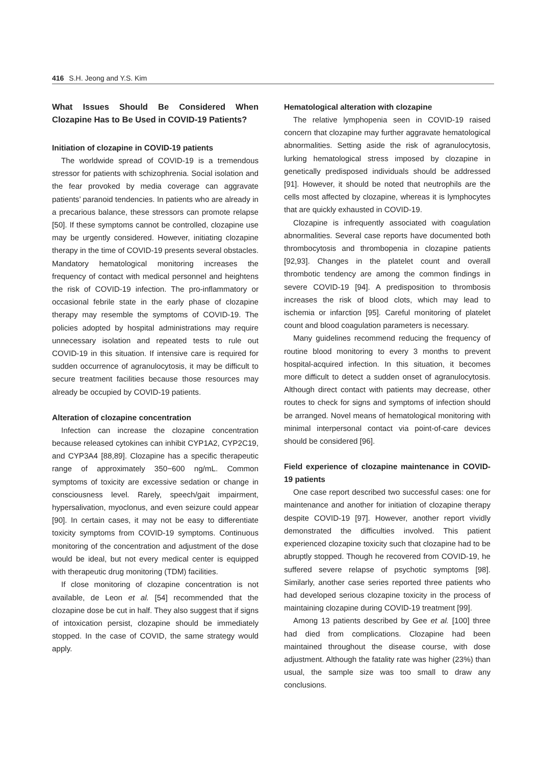416 S.H. Jeong and Y.S. Kim
What Issues Should Be Considered When Clozapine Has to Be Used in COVID-19 Patients?
Initiation of clozapine in COVID-19 patients
The worldwide spread of COVID-19 is a tremendous stressor for patients with schizophrenia. Social isolation and the fear provoked by media coverage can aggravate patients’ paranoid tendencies. In patients who are already in a precarious balance, these stressors can promote relapse [50]. If these symptoms cannot be controlled, clozapine use may be urgently considered. However, initiating clozapine therapy in the time of COVID-19 presents several obstacles. Mandatory hematological monitoring increases the frequency of contact with medical personnel and heightens the risk of COVID-19 infection. The pro-inflammatory or occasional febrile state in the early phase of clozapine therapy may resemble the symptoms of COVID-19. The policies adopted by hospital administrations may require unnecessary isolation and repeated tests to rule out COVID-19 in this situation. If intensive care is required for sudden occurrence of agranulocytosis, it may be difficult to secure treatment facilities because those resources may already be occupied by COVID-19 patients.
Alteration of clozapine concentration
Infection can increase the clozapine concentration because released cytokines can inhibit CYP1A2, CYP2C19, and CYP3A4 [88,89]. Clozapine has a specific therapeutic range of approximately 350−600 ng/mL. Common symptoms of toxicity are excessive sedation or change in consciousness level. Rarely, speech/gait impairment, hypersalivation, myoclonus, and even seizure could appear [90]. In certain cases, it may not be easy to differentiate toxicity symptoms from COVID-19 symptoms. Continuous monitoring of the concentration and adjustment of the dose would be ideal, but not every medical center is equipped with therapeutic drug monitoring (TDM) facilities.
If close monitoring of clozapine concentration is not available, de Leon et al. [54] recommended that the clozapine dose be cut in half. They also suggest that if signs of intoxication persist, clozapine should be immediately stopped. In the case of COVID, the same strategy would apply.
Hematological alteration with clozapine
The relative lymphopenia seen in COVID-19 raised concern that clozapine may further aggravate hematological abnormalities. Setting aside the risk of agranulocytosis, lurking hematological stress imposed by clozapine in genetically predisposed individuals should be addressed [91]. However, it should be noted that neutrophils are the cells most affected by clozapine, whereas it is lymphocytes that are quickly exhausted in COVID-19.
Clozapine is infrequently associated with coagulation abnormalities. Several case reports have documented both thrombocytosis and thrombopenia in clozapine patients [92,93]. Changes in the platelet count and overall thrombotic tendency are among the common findings in severe COVID-19 [94]. A predisposition to thrombosis increases the risk of blood clots, which may lead to ischemia or infarction [95]. Careful monitoring of platelet count and blood coagulation parameters is necessary.
Many guidelines recommend reducing the frequency of routine blood monitoring to every 3 months to prevent hospital-acquired infection. In this situation, it becomes more difficult to detect a sudden onset of agranulocytosis. Although direct contact with patients may decrease, other routes to check for signs and symptoms of infection should be arranged. Novel means of hematological monitoring with minimal interpersonal contact via point-of-care devices should be considered [96].
Field experience of clozapine maintenance in COVID-19 patients
One case report described two successful cases: one for maintenance and another for initiation of clozapine therapy despite COVID-19 [97]. However, another report vividly demonstrated the difficulties involved. This patient experienced clozapine toxicity such that clozapine had to be abruptly stopped. Though he recovered from COVID-19, he suffered severe relapse of psychotic symptoms [98]. Similarly, another case series reported three patients who had developed serious clozapine toxicity in the process of maintaining clozapine during COVID-19 treatment [99].
Among 13 patients described by Gee et al. [100] three had died from complications. Clozapine had been maintained throughout the disease course, with dose adjustment. Although the fatality rate was higher (23%) than usual, the sample size was too small to draw any conclusions.